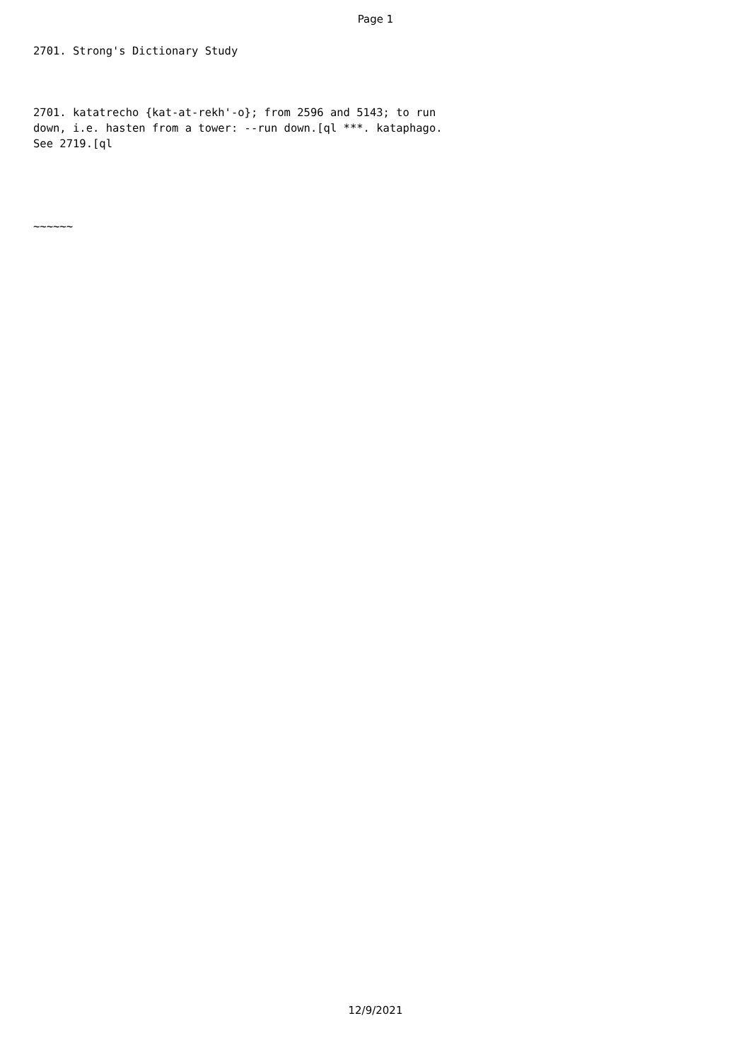Page 1
2701. Strong's Dictionary Study
2701. katatrecho {kat-at-rekh'-o}; from 2596 and 5143; to run down, i.e. hasten from a tower: --run down.[ql ***. kataphago. See 2719.[ql
~~~~~~
12/9/2021